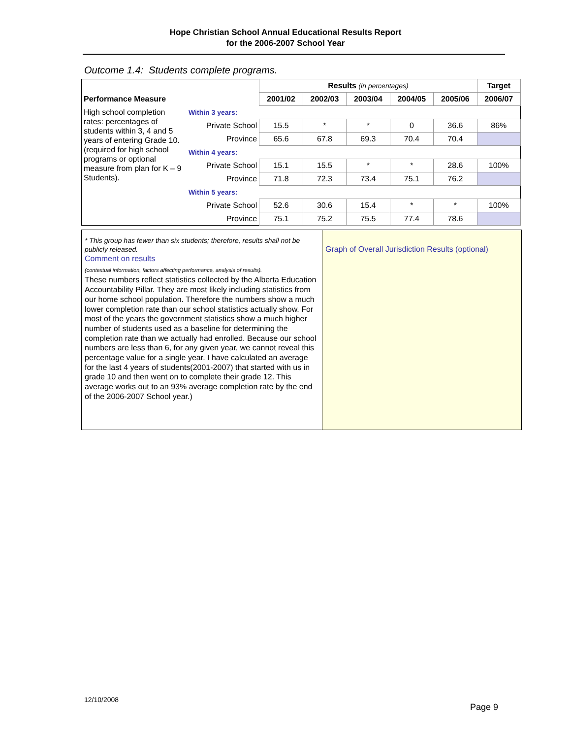Hope Christian School Annual Educational Results Report
for the 2006-2007 School Year
Outcome 1.4: Students complete programs.
| | | Results (in percentages) | | | | | Target |
| Performance Measure | | 2001/02 | 2002/03 | 2003/04 | 2004/05 | 2005/06 | 2006/07 |
| High school completion rates: percentages of students within 3, 4 and 5 years of entering Grade 10. (required for high school programs or optional measure from plan for K – 9 Students). | Within 3 years: | | | | | | |
| | Private School | 15.5 | * | * | 0 | 36.6 | 86% |
| | Province | 65.6 | 67.8 | 69.3 | 70.4 | 70.4 | |
| | Within 4 years: | | | | | | |
| | Private School | 15.1 | 15.5 | * | * | 28.6 | 100% |
| | Province | 71.8 | 72.3 | 73.4 | 75.1 | 76.2 | |
| | Within 5 years: | | | | | | |
| | Private School | 52.6 | 30.6 | 15.4 | * | * | 100% |
| | Province | 75.1 | 75.2 | 75.5 | 77.4 | 78.6 | |
* This group has fewer than six students; therefore, results shall not be publicly released.
Comment on results
(contextual information, factors affecting performance, analysis of results).
These numbers reflect statistics collected by the Alberta Education Accountability Pillar. They are most likely including statistics from our home school population. Therefore the numbers show a much lower completion rate than our school statistics actually show. For most of the years the government statistics show a much higher number of students used as a baseline for determining the completion rate than we actually had enrolled. Because our school numbers are less than 6, for any given year, we cannot reveal this percentage value for a single year. I have calculated an average for the last 4 years of students(2001-2007) that started with us in grade 10 and then went on to complete their grade 12. This average works out to an 93% average completion rate by the end of the 2006-2007 School year.)
Graph of Overall Jurisdiction Results (optional)
12/10/2008
Page 9